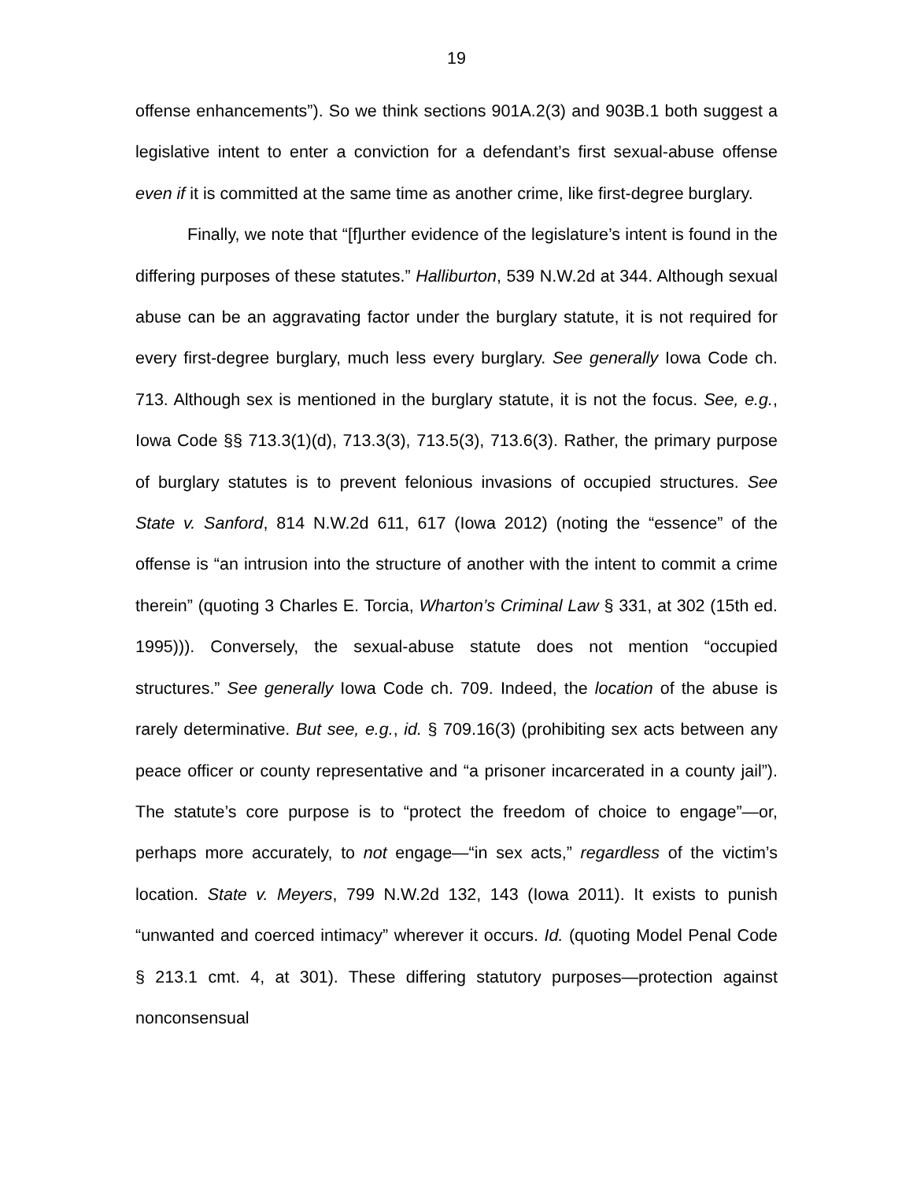19
offense enhancements”). So we think sections 901A.2(3) and 903B.1 both suggest a legislative intent to enter a conviction for a defendant’s first sexual-abuse offense even if it is committed at the same time as another crime, like first-degree burglary.
Finally, we note that “[f]urther evidence of the legislature’s intent is found in the differing purposes of these statutes.” Halliburton, 539 N.W.2d at 344. Although sexual abuse can be an aggravating factor under the burglary statute, it is not required for every first-degree burglary, much less every burglary. See generally Iowa Code ch. 713. Although sex is mentioned in the burglary statute, it is not the focus. See, e.g., Iowa Code §§ 713.3(1)(d), 713.3(3), 713.5(3), 713.6(3). Rather, the primary purpose of burglary statutes is to prevent felonious invasions of occupied structures. See State v. Sanford, 814 N.W.2d 611, 617 (Iowa 2012) (noting the “essence” of the offense is “an intrusion into the structure of another with the intent to commit a crime therein” (quoting 3 Charles E. Torcia, Wharton’s Criminal Law § 331, at 302 (15th ed. 1995))). Conversely, the sexual-abuse statute does not mention “occupied structures.” See generally Iowa Code ch. 709. Indeed, the location of the abuse is rarely determinative. But see, e.g., id. § 709.16(3) (prohibiting sex acts between any peace officer or county representative and “a prisoner incarcerated in a county jail”). The statute’s core purpose is to “protect the freedom of choice to engage”—or, perhaps more accurately, to not engage—“in sex acts,” regardless of the victim’s location. State v. Meyers, 799 N.W.2d 132, 143 (Iowa 2011). It exists to punish “unwanted and coerced intimacy” wherever it occurs. Id. (quoting Model Penal Code § 213.1 cmt. 4, at 301). These differing statutory purposes—protection against nonconsensual